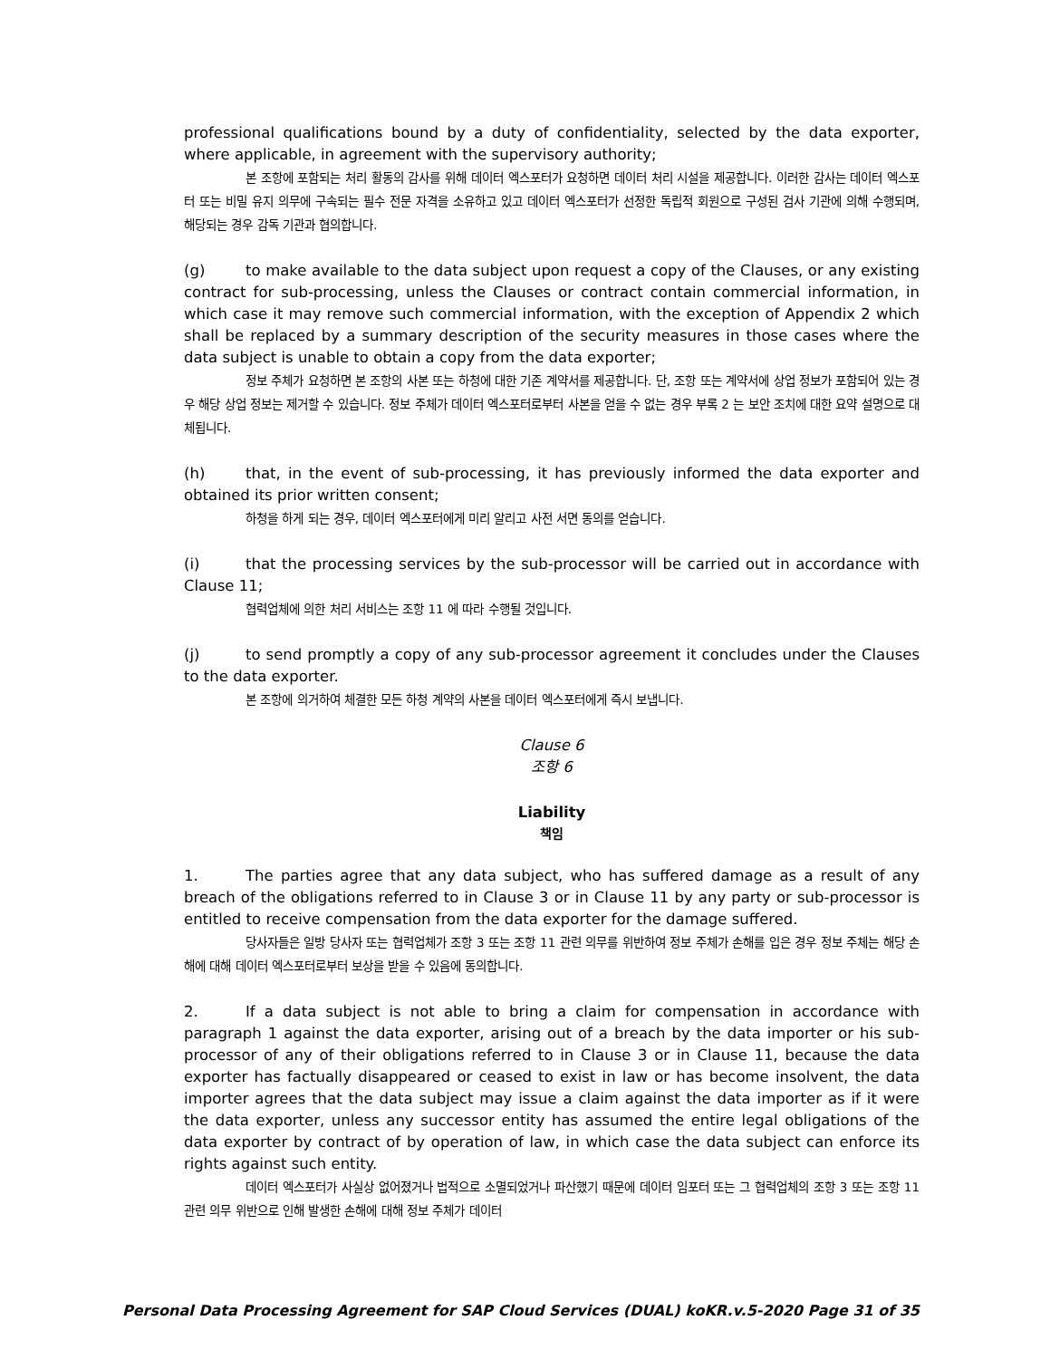professional qualifications bound by a duty of confidentiality, selected by the data exporter, where applicable, in agreement with the supervisory authority;
본 조항에 포함되는 처리 활동의 감사를 위해 데이터 엑스포터가 요청하면 데이터 처리 시설을 제공합니다. 이러한 감사는 데이터 엑스포터 또는 비밀 유지 의무에 구속되는 필수 전문 자격을 소유하고 있고 데이터 엑스포터가 선정한 독립적 회원으로 구성된 검사 기관에 의해 수행되며, 해당되는 경우 감독 기관과 협의합니다.
(g) to make available to the data subject upon request a copy of the Clauses, or any existing contract for sub-processing, unless the Clauses or contract contain commercial information, in which case it may remove such commercial information, with the exception of Appendix 2 which shall be replaced by a summary description of the security measures in those cases where the data subject is unable to obtain a copy from the data exporter;
정보 주체가 요청하면 본 조항의 사본 또는 하청에 대한 기존 계약서를 제공합니다. 단, 조항 또는 계약서에 상업 정보가 포함되어 있는 경우 해당 상업 정보는 제거할 수 있습니다. 정보 주체가 데이터 엑스포터로부터 사본을 얻을 수 없는 경우 부록 2 는 보안 조치에 대한 요약 설명으로 대체됩니다.
(h) that, in the event of sub-processing, it has previously informed the data exporter and obtained its prior written consent;
하청을 하게 되는 경우, 데이터 엑스포터에게 미리 알리고 사전 서면 동의를 얻습니다.
(i) that the processing services by the sub-processor will be carried out in accordance with Clause 11;
협력업체에 의한 처리 서비스는 조항 11 에 따라 수행될 것입니다.
(j) to send promptly a copy of any sub-processor agreement it concludes under the Clauses to the data exporter.
본 조항에 의거하여 체결한 모든 하청 계약의 사본을 데이터 엑스포터에게 즉시 보냅니다.
Clause 6
조항 6
Liability
책임
1. The parties agree that any data subject, who has suffered damage as a result of any breach of the obligations referred to in Clause 3 or in Clause 11 by any party or sub-processor is entitled to receive compensation from the data exporter for the damage suffered.
당사자들은 일방 당사자 또는 협력업체가 조항 3 또는 조항 11 관련 의무를 위반하여 정보 주체가 손해를 입은 경우 정보 주체는 해당 손해에 대해 데이터 엑스포터로부터 보상을 받을 수 있음에 동의합니다.
2. If a data subject is not able to bring a claim for compensation in accordance with paragraph 1 against the data exporter, arising out of a breach by the data importer or his sub-processor of any of their obligations referred to in Clause 3 or in Clause 11, because the data exporter has factually disappeared or ceased to exist in law or has become insolvent, the data importer agrees that the data subject may issue a claim against the data importer as if it were the data exporter, unless any successor entity has assumed the entire legal obligations of the data exporter by contract of by operation of law, in which case the data subject can enforce its rights against such entity.
데이터 엑스포터가 사실상 없어졌거나 법적으로 소멸되었거나 파산했기 때문에 데이터 임포터 또는 그 협력업체의 조항 3 또는 조항 11 관련 의무 위반으로 인해 발생한 손해에 대해 정보 주체가 데이터
Personal Data Processing Agreement for SAP Cloud Services (DUAL) koKR.v.5-2020 Page 31 of 35